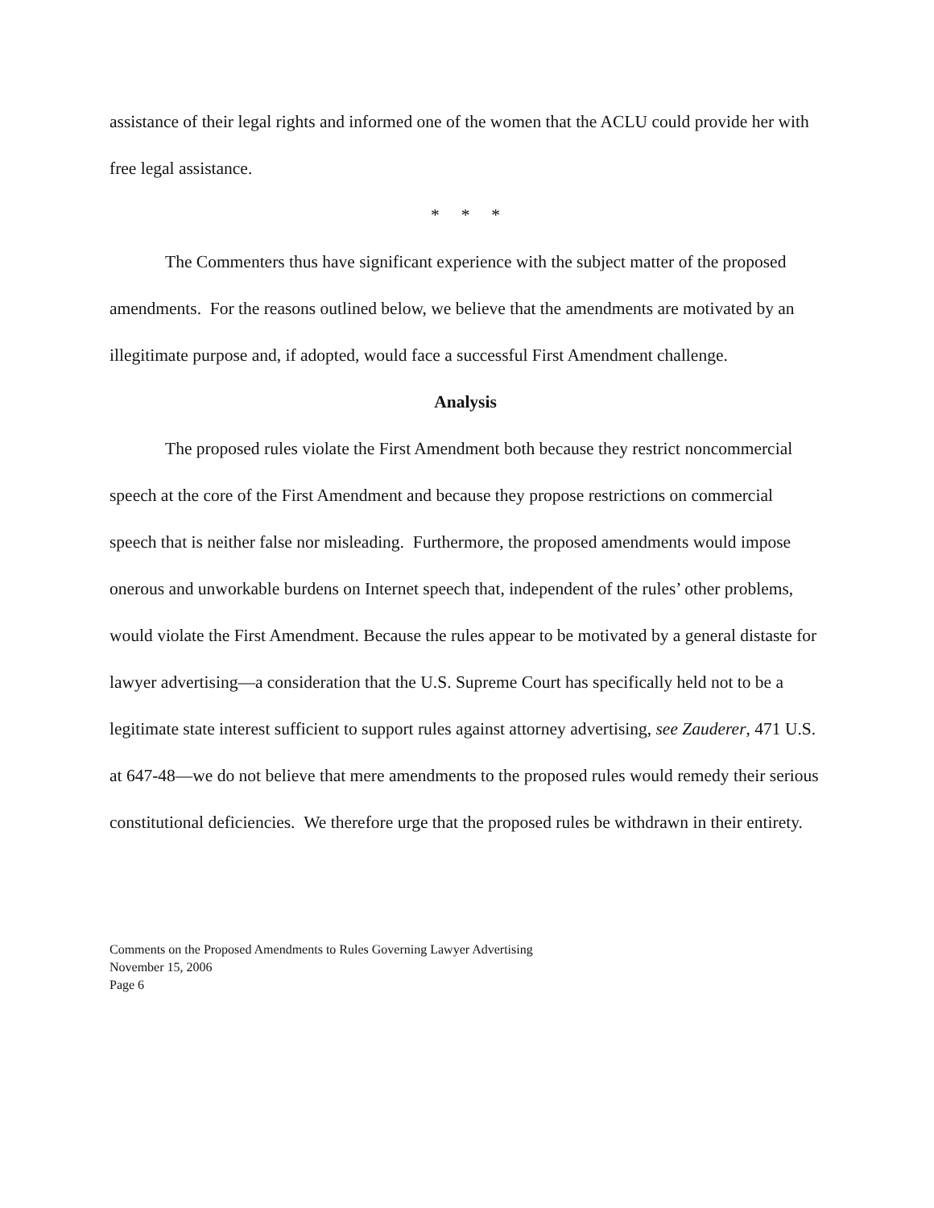assistance of their legal rights and informed one of the women that the ACLU could provide her with free legal assistance.
* * *
The Commenters thus have significant experience with the subject matter of the proposed amendments. For the reasons outlined below, we believe that the amendments are motivated by an illegitimate purpose and, if adopted, would face a successful First Amendment challenge.
Analysis
The proposed rules violate the First Amendment both because they restrict noncommercial speech at the core of the First Amendment and because they propose restrictions on commercial speech that is neither false nor misleading. Furthermore, the proposed amendments would impose onerous and unworkable burdens on Internet speech that, independent of the rules’ other problems, would violate the First Amendment. Because the rules appear to be motivated by a general distaste for lawyer advertising—a consideration that the U.S. Supreme Court has specifically held not to be a legitimate state interest sufficient to support rules against attorney advertising, see Zauderer, 471 U.S. at 647-48—we do not believe that mere amendments to the proposed rules would remedy their serious constitutional deficiencies. We therefore urge that the proposed rules be withdrawn in their entirety.
Comments on the Proposed Amendments to Rules Governing Lawyer Advertising
November 15, 2006
Page 6